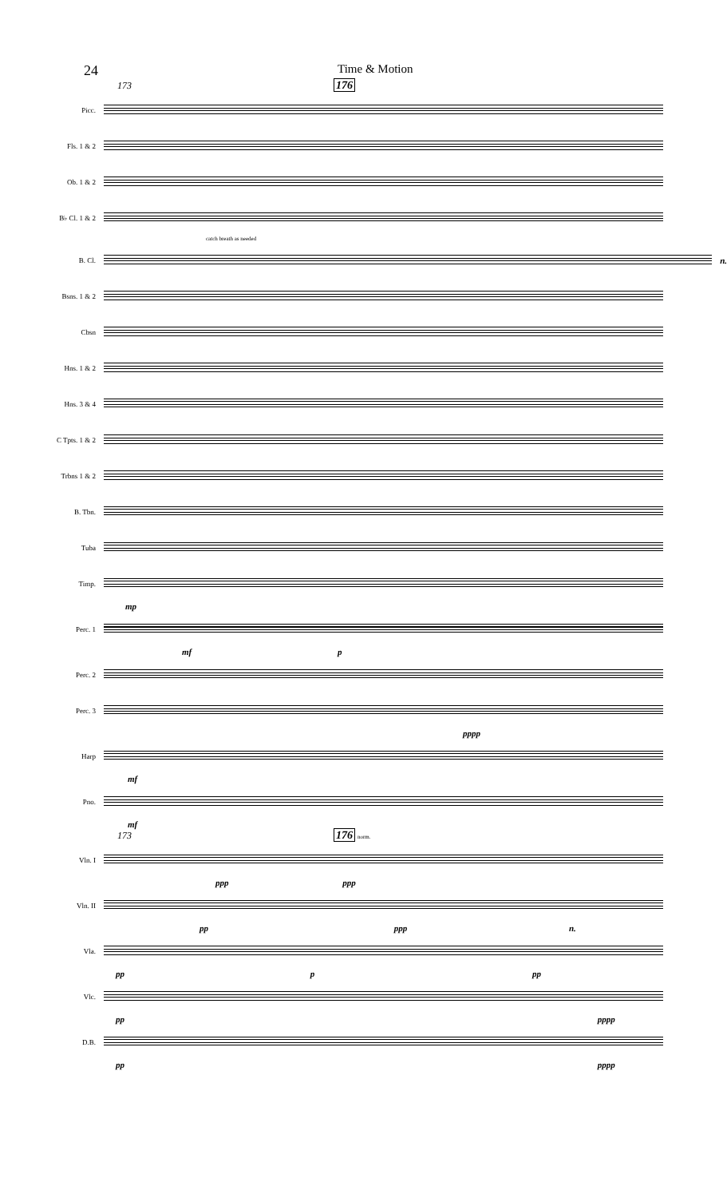24 Time & Motion
173 176
Picc.
Fls. 1 & 2
Ob. 1 & 2
B♭ Cl. 1 & 2
catch breath as needed
B. Cl.
n.
Bsns. 1 & 2
Cbsn
Hns. 1 & 2
Hns. 3 & 4
C Tpts. 1 & 2
Trbns 1 & 2
B. Tbn.
Tuba
Timp.
mp
Perc. 1
mf p
Perc. 2
Perc. 3
pppp
Harp
mf
Pno.
mf
173 176 norm.
Vln. I
ppp ppp
Vln. II
pp ppp n.
Vla.
pp p pp
Vlc.
pp pppp
D.B.
pp pppp